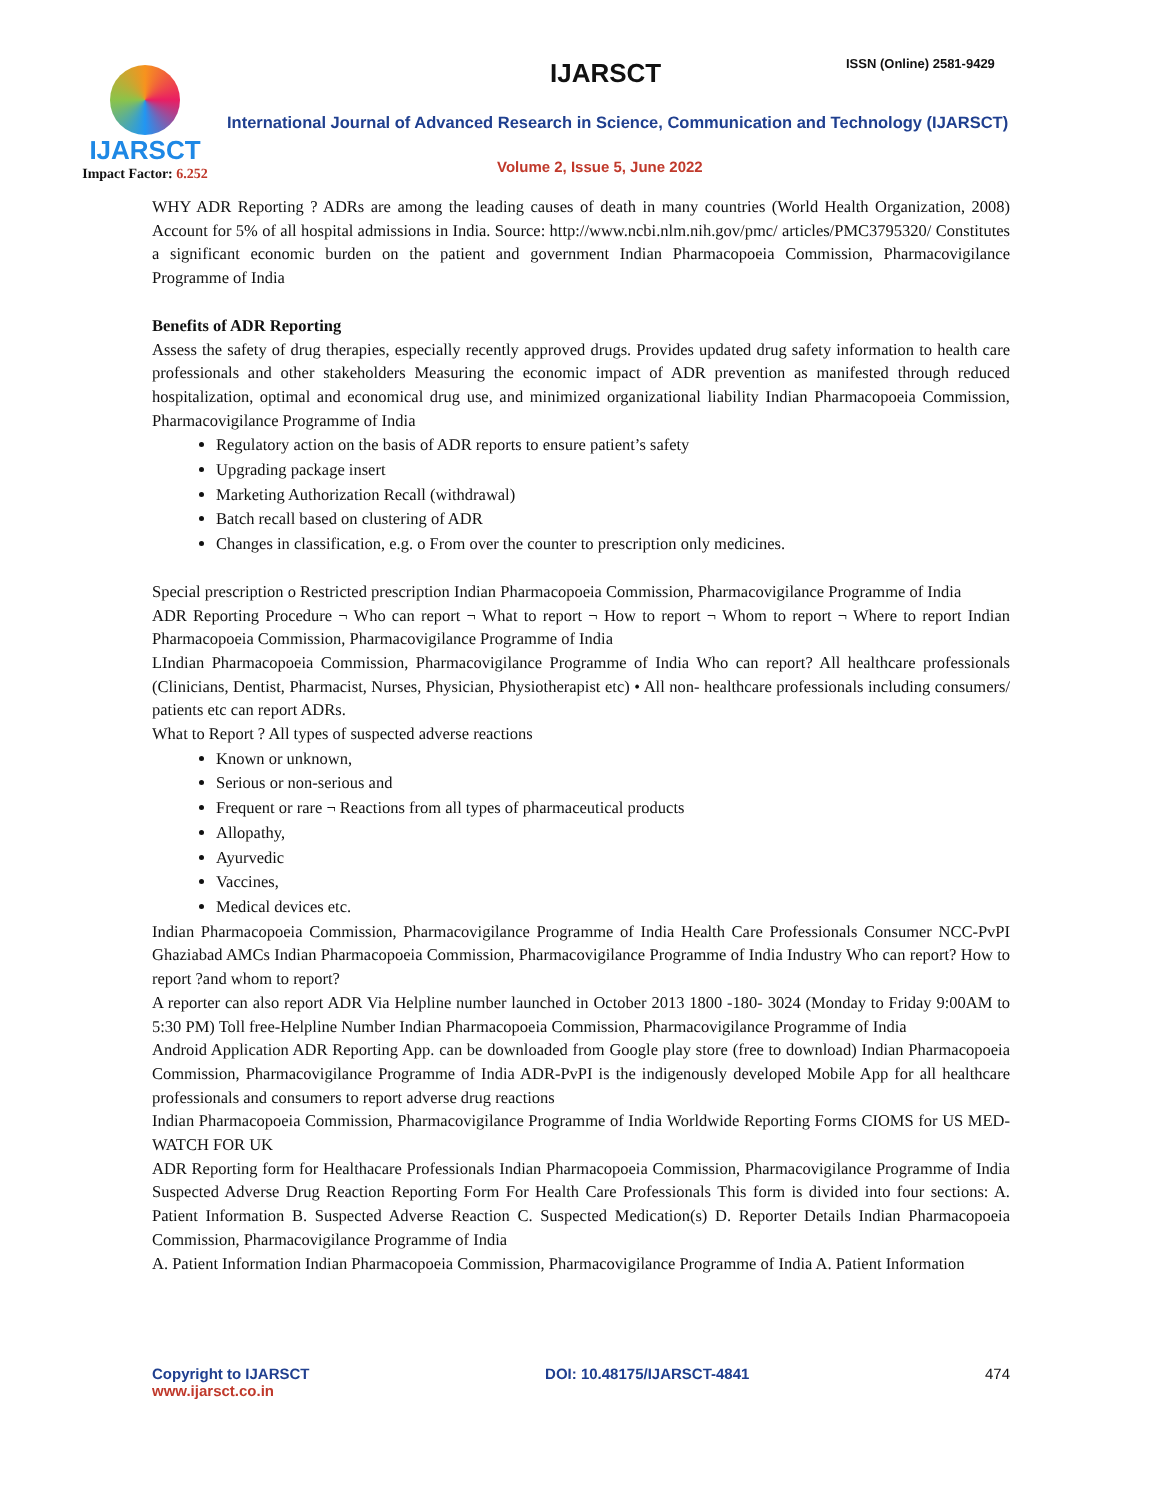IJARSCT
Impact Factor: 6.252
IJARSCT ISSN (Online) 2581-9429
International Journal of Advanced Research in Science, Communication and Technology (IJARSCT)
Volume 2, Issue 5, June 2022
WHY ADR Reporting ? ADRs are among the leading causes of death in many countries (World Health Organization, 2008) Account for 5% of all hospital admissions in India. Source: http://www.ncbi.nlm.nih.gov/pmc/ articles/PMC3795320/ Constitutes a significant economic burden on the patient and government Indian Pharmacopoeia Commission, Pharmacovigilance Programme of India
Benefits of ADR Reporting
Assess the safety of drug therapies, especially recently approved drugs. Provides updated drug safety information to health care professionals and other stakeholders Measuring the economic impact of ADR prevention as manifested through reduced hospitalization, optimal and economical drug use, and minimized organizational liability Indian Pharmacopoeia Commission, Pharmacovigilance Programme of India
Regulatory action on the basis of ADR reports to ensure patient’s safety
Upgrading package insert
Marketing Authorization Recall (withdrawal)
Batch recall based on clustering of ADR
Changes in classification, e.g. o From over the counter to prescription only medicines.
Special prescription o Restricted prescription Indian Pharmacopoeia Commission, Pharmacovigilance Programme of India
ADR Reporting Procedure ¬ Who can report ¬ What to report ¬ How to report ¬ Whom to report ¬ Where to report Indian Pharmacopoeia Commission, Pharmacovigilance Programme of India
LIndian Pharmacopoeia Commission, Pharmacovigilance Programme of India Who can report? All healthcare professionals (Clinicians, Dentist, Pharmacist, Nurses, Physician, Physiotherapist etc) • All non- healthcare professionals including consumers/ patients etc can report ADRs.
What to Report ? All types of suspected adverse reactions
Known or unknown,
Serious or non-serious and
Frequent or rare ¬ Reactions from all types of pharmaceutical products
Allopathy,
Ayurvedic
Vaccines,
Medical devices etc.
Indian Pharmacopoeia Commission, Pharmacovigilance Programme of India Health Care Professionals Consumer NCC-PvPI Ghaziabad AMCs Indian Pharmacopoeia Commission, Pharmacovigilance Programme of India Industry Who can report? How to report ?and whom to report?
A reporter can also report ADR Via Helpline number launched in October 2013 1800 -180- 3024 (Monday to Friday 9:00AM to 5:30 PM) Toll free-Helpline Number Indian Pharmacopoeia Commission, Pharmacovigilance Programme of India
Android Application ADR Reporting App. can be downloaded from Google play store (free to download) Indian Pharmacopoeia Commission, Pharmacovigilance Programme of India ADR-PvPI is the indigenously developed Mobile App for all healthcare professionals and consumers to report adverse drug reactions
Indian Pharmacopoeia Commission, Pharmacovigilance Programme of India Worldwide Reporting Forms CIOMS for US MED-WATCH FOR UK
ADR Reporting form for Healthacare Professionals Indian Pharmacopoeia Commission, Pharmacovigilance Programme of India Suspected Adverse Drug Reaction Reporting Form For Health Care Professionals This form is divided into four sections: A. Patient Information B. Suspected Adverse Reaction C. Suspected Medication(s) D. Reporter Details Indian Pharmacopoeia Commission, Pharmacovigilance Programme of India
A. Patient Information Indian Pharmacopoeia Commission, Pharmacovigilance Programme of India A. Patient Information
Copyright to IJARSCT
www.ijarsct.co.in
DOI: 10.48175/IJARSCT-4841 474